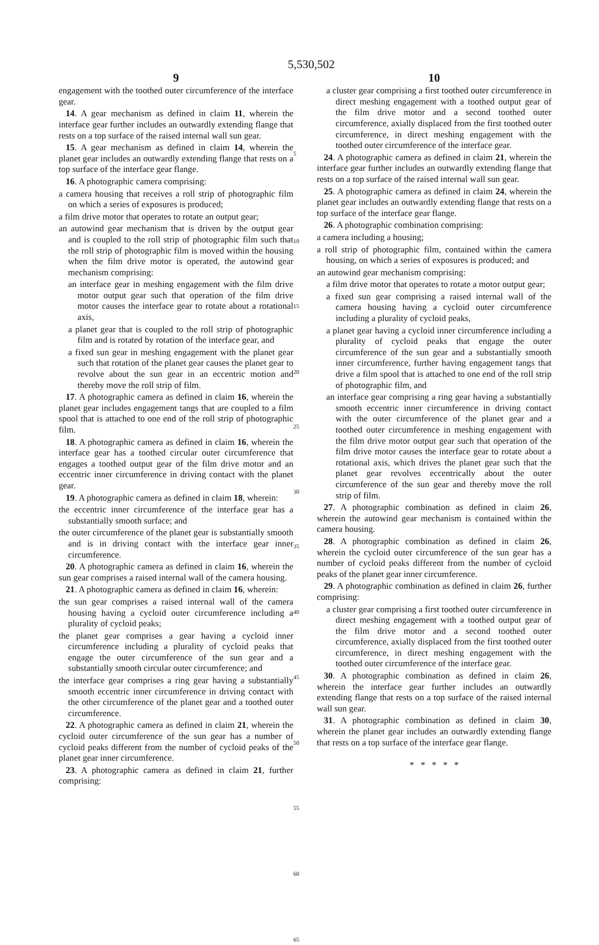5,530,502
9
engagement with the toothed outer circumference of the interface gear.
14. A gear mechanism as defined in claim 11, wherein the interface gear further includes an outwardly extending flange that rests on a top surface of the raised internal wall sun gear.
15. A gear mechanism as defined in claim 14, wherein the planet gear includes an outwardly extending flange that rests on a top surface of the interface gear flange.
16. A photographic camera comprising:
a camera housing that receives a roll strip of photographic film on which a series of exposures is produced;
a film drive motor that operates to rotate an output gear;
an autowind gear mechanism that is driven by the output gear and is coupled to the roll strip of photographic film such that the roll strip of photographic film is moved within the housing when the film drive motor is operated, the autowind gear mechanism comprising:
an interface gear in meshing engagement with the film drive motor output gear such that operation of the film drive motor causes the interface gear to rotate about a rotational axis,
a planet gear that is coupled to the roll strip of photographic film and is rotated by rotation of the interface gear, and
a fixed sun gear in meshing engagement with the planet gear such that rotation of the planet gear causes the planet gear to revolve about the sun gear in an eccentric motion and thereby move the roll strip of film.
17. A photographic camera as defined in claim 16, wherein the planet gear includes engagement tangs that are coupled to a film spool that is attached to one end of the roll strip of photographic film.
18. A photographic camera as defined in claim 16, wherein the interface gear has a toothed circular outer circumference that engages a toothed output gear of the film drive motor and an eccentric inner circumference in driving contact with the planet gear.
19. A photographic camera as defined in claim 18, wherein:
the eccentric inner circumference of the interface gear has a substantially smooth surface; and
the outer circumference of the planet gear is substantially smooth and is in driving contact with the interface gear inner circumference.
20. A photographic camera as defined in claim 16, wherein the sun gear comprises a raised internal wall of the camera housing.
21. A photographic camera as defined in claim 16, wherein:
the sun gear comprises a raised internal wall of the camera housing having a cycloid outer circumference including a plurality of cycloid peaks;
the planet gear comprises a gear having a cycloid inner circumference including a plurality of cycloid peaks that engage the outer circumference of the sun gear and a substantially smooth circular outer circumference; and
the interface gear comprises a ring gear having a substantially smooth eccentric inner circumference in driving contact with the other circumference of the planet gear and a toothed outer circumference.
22. A photographic camera as defined in claim 21, wherein the cycloid outer circumference of the sun gear has a number of cycloid peaks different from the number of cycloid peaks of the planet gear inner circumference.
23. A photographic camera as defined in claim 21, further comprising:
5
10
15
20
25
30
35
40
45
50
55
60
65
10
a cluster gear comprising a first toothed outer circumference in direct meshing engagement with a toothed output gear of the film drive motor and a second toothed outer circumference, axially displaced from the first toothed outer circumference, in direct meshing engagement with the toothed outer circumference of the interface gear.
24. A photographic camera as defined in claim 21, wherein the interface gear further includes an outwardly extending flange that rests on a top surface of the raised internal wall sun gear.
25. A photographic camera as defined in claim 24, wherein the planet gear includes an outwardly extending flange that rests on a top surface of the interface gear flange.
26. A photographic combination comprising:
a camera including a housing;
a roll strip of photographic film, contained within the camera housing, on which a series of exposures is produced; and
an autowind gear mechanism comprising:
a film drive motor that operates to rotate a motor output gear;
a fixed sun gear comprising a raised internal wall of the camera housing having a cycloid outer circumference including a plurality of cycloid peaks,
a planet gear having a cycloid inner circumference including a plurality of cycloid peaks that engage the outer circumference of the sun gear and a substantially smooth inner circumference, further having engagement tangs that drive a film spool that is attached to one end of the roll strip of photographic film, and
an interface gear comprising a ring gear having a substantially smooth eccentric inner circumference in driving contact with the outer circumference of the planet gear and a toothed outer circumference in meshing engagement with the film drive motor output gear such that operation of the film drive motor causes the interface gear to rotate about a rotational axis, which drives the planet gear such that the planet gear revolves eccentrically about the outer circumference of the sun gear and thereby move the roll strip of film.
27. A photographic combination as defined in claim 26, wherein the autowind gear mechanism is contained within the camera housing.
28. A photographic combination as defined in claim 26, wherein the cycloid outer circumference of the sun gear has a number of cycloid peaks different from the number of cycloid peaks of the planet gear inner circumference.
29. A photographic combination as defined in claim 26, further comprising:
a cluster gear comprising a first toothed outer circumference in direct meshing engagement with a toothed output gear of the film drive motor and a second toothed outer circumference, axially displaced from the first toothed outer circumference, in direct meshing engagement with the toothed outer circumference of the interface gear.
30. A photographic combination as defined in claim 26, wherein the interface gear further includes an outwardly extending flange that rests on a top surface of the raised internal wall sun gear.
31. A photographic combination as defined in claim 30, wherein the planet gear includes an outwardly extending flange that rests on a top surface of the interface gear flange.
* * * * *